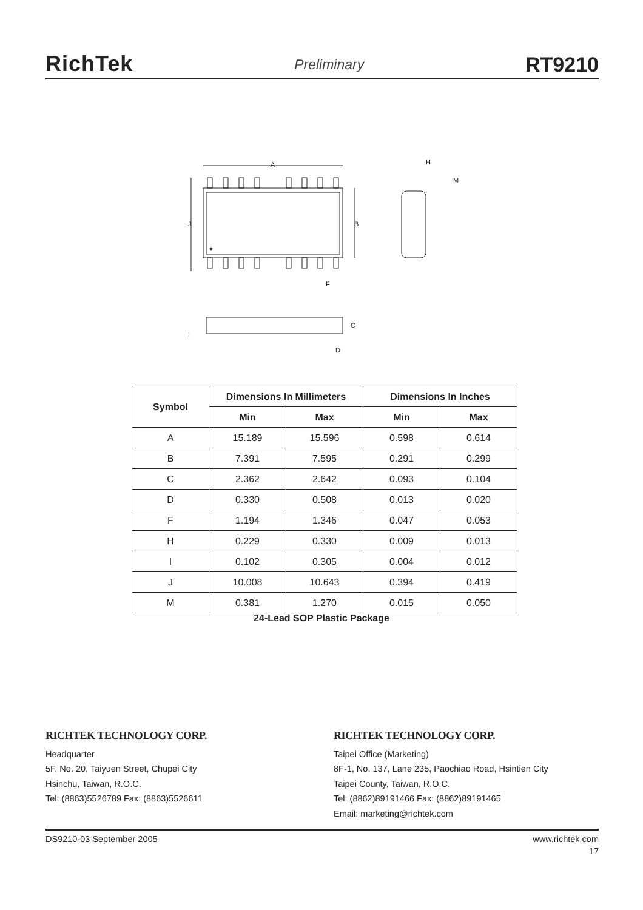RichTek
Preliminary
RT9210
A
J
B
F
H
M
I
C
D
| Symbol | Dimensions In Millimeters | | Dimensions In Inches | |
| --- | --- | --- | --- | --- |
| | Min | Max | Min | Max |
| A | 15.189 | 15.596 | 0.598 | 0.614 |
| B | 7.391 | 7.595 | 0.291 | 0.299 |
| C | 2.362 | 2.642 | 0.093 | 0.104 |
| D | 0.330 | 0.508 | 0.013 | 0.020 |
| F | 1.194 | 1.346 | 0.047 | 0.053 |
| H | 0.229 | 0.330 | 0.009 | 0.013 |
| I | 0.102 | 0.305 | 0.004 | 0.012 |
| J | 10.008 | 10.643 | 0.394 | 0.419 |
| M | 0.381 | 1.270 | 0.015 | 0.050 |
24-Lead SOP Plastic Package
RICHTEK TECHNOLOGY CORP.
Headquarter
5F, No. 20, Taiyuen Street, Chupei City
Hsinchu, Taiwan, R.O.C.
Tel: (8863)5526789 Fax: (8863)5526611
RICHTEK TECHNOLOGY CORP.
Taipei Office (Marketing)
8F-1, No. 137, Lane 235, Paochiao Road, Hsintien City
Taipei County, Taiwan, R.O.C.
Tel: (8862)89191466 Fax: (8862)89191465
Email: marketing@richtek.com
DS9210-03 September 2005 www.richtek.com
17